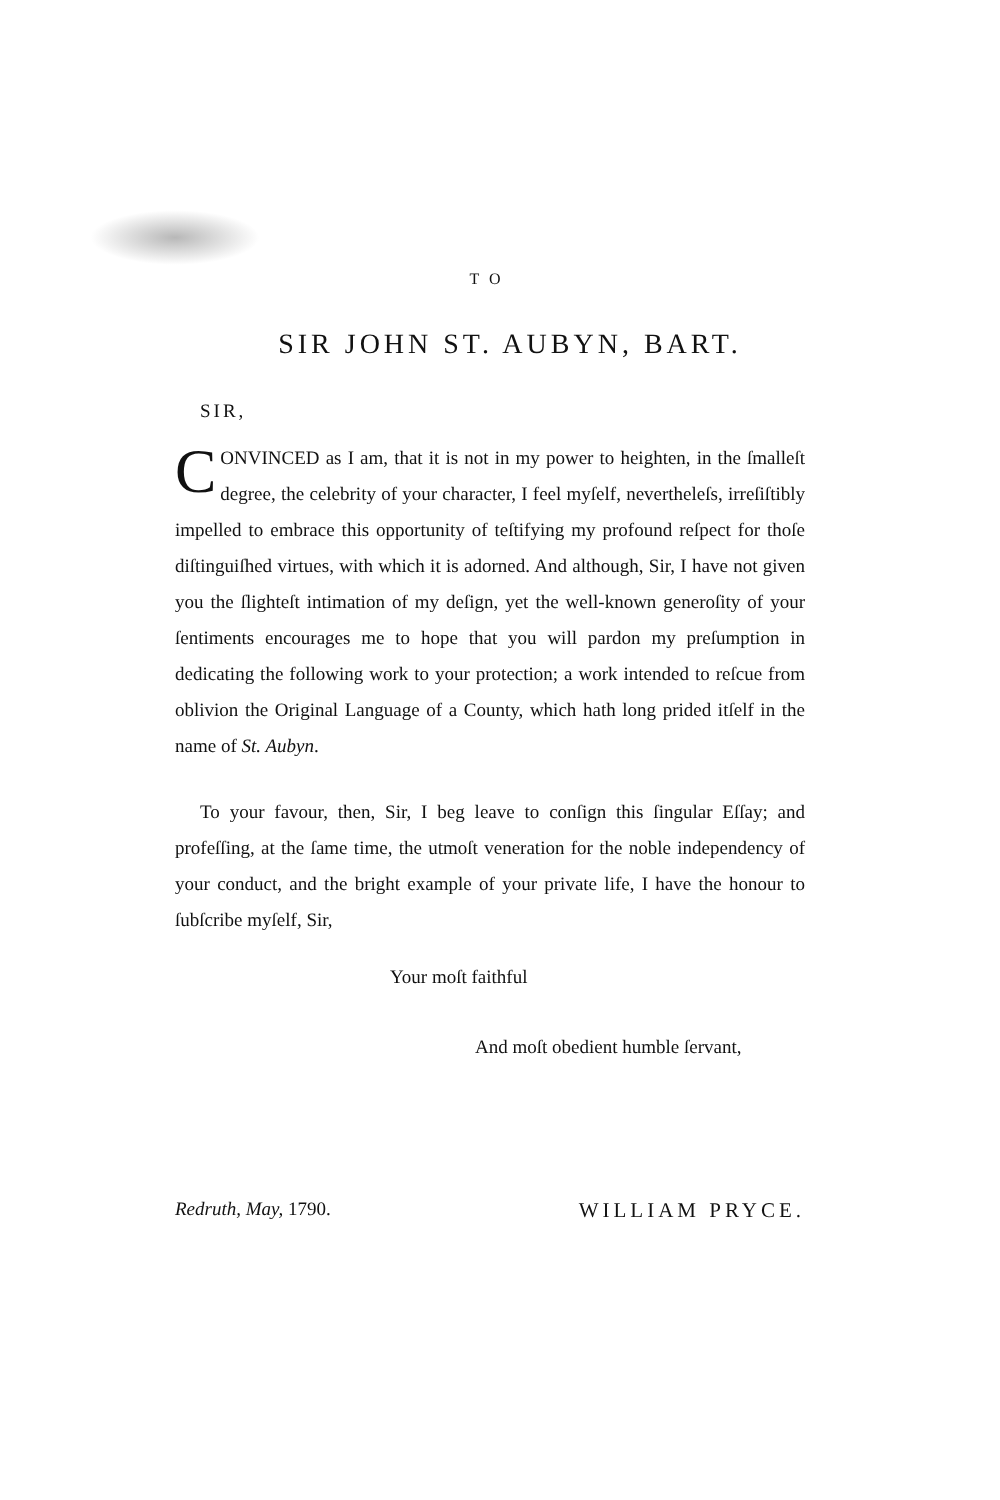TO
SIR JOHN ST. AUBYN, BART.
SIR,
CONVINCED as I am, that it is not in my power to heighten, in the ſmalleſt degree, the celebrity of your character, I feel myſelf, nevertheleſs, irreſiſtibly impelled to embrace this opportunity of teſtifying my profound reſpect for thoſe diſtinguiſhed virtues, with which it is adorned. And although, Sir, I have not given you the ſlighteſt intimation of my deſign, yet the well-known generoſity of your ſentiments encourages me to hope that you will pardon my preſumption in dedicating the following work to your protection; a work intended to reſcue from oblivion the Original Language of a County, which hath long prided itſelf in the name of St. Aubyn.
To your favour, then, Sir, I beg leave to conſign this ſingular Eſſay; and profeſſing, at the ſame time, the utmoſt veneration for the noble independency of your conduct, and the bright example of your private life, I have the honour to ſubſcribe myſelf, Sir,
Your moſt faithful
And moſt obedient humble ſervant,
Redruth, May, 1790. WILLIAM PRYCE.